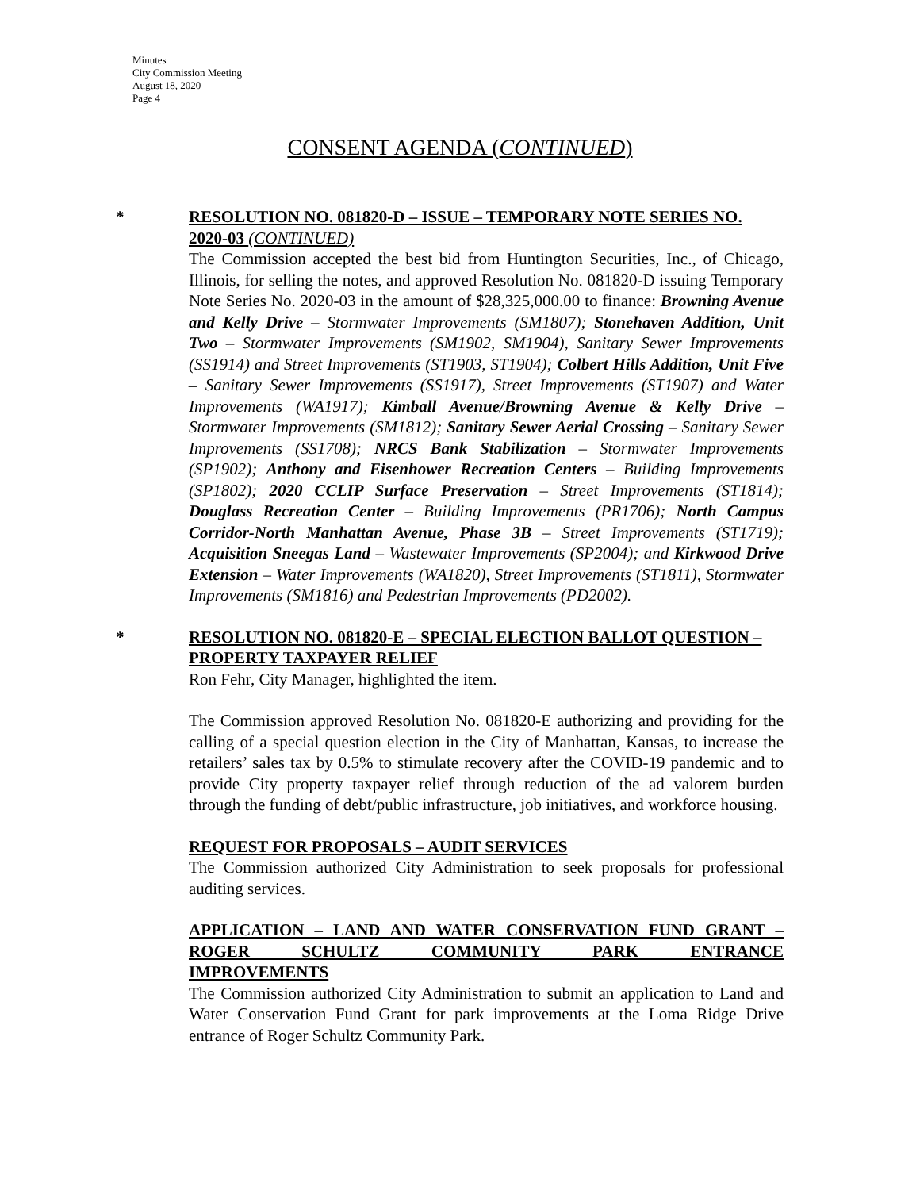Minutes
City Commission Meeting
August 18, 2020
Page 4
CONSENT AGENDA (CONTINUED)
*
RESOLUTION NO. 081820-D – ISSUE – TEMPORARY NOTE SERIES NO. 2020-03 (CONTINUED)
The Commission accepted the best bid from Huntington Securities, Inc., of Chicago, Illinois, for selling the notes, and approved Resolution No. 081820-D issuing Temporary Note Series No. 2020-03 in the amount of $28,325,000.00 to finance: Browning Avenue and Kelly Drive – Stormwater Improvements (SM1807); Stonehaven Addition, Unit Two – Stormwater Improvements (SM1902, SM1904), Sanitary Sewer Improvements (SS1914) and Street Improvements (ST1903, ST1904); Colbert Hills Addition, Unit Five – Sanitary Sewer Improvements (SS1917), Street Improvements (ST1907) and Water Improvements (WA1917); Kimball Avenue/Browning Avenue & Kelly Drive – Stormwater Improvements (SM1812); Sanitary Sewer Aerial Crossing – Sanitary Sewer Improvements (SS1708); NRCS Bank Stabilization – Stormwater Improvements (SP1902); Anthony and Eisenhower Recreation Centers – Building Improvements (SP1802); 2020 CCLIP Surface Preservation – Street Improvements (ST1814); Douglass Recreation Center – Building Improvements (PR1706); North Campus Corridor-North Manhattan Avenue, Phase 3B – Street Improvements (ST1719); Acquisition Sneegas Land – Wastewater Improvements (SP2004); and Kirkwood Drive Extension – Water Improvements (WA1820), Street Improvements (ST1811), Stormwater Improvements (SM1816) and Pedestrian Improvements (PD2002).
*
RESOLUTION NO. 081820-E – SPECIAL ELECTION BALLOT QUESTION – PROPERTY TAXPAYER RELIEF
Ron Fehr, City Manager, highlighted the item.
The Commission approved Resolution No. 081820-E authorizing and providing for the calling of a special question election in the City of Manhattan, Kansas, to increase the retailers’ sales tax by 0.5% to stimulate recovery after the COVID-19 pandemic and to provide City property taxpayer relief through reduction of the ad valorem burden through the funding of debt/public infrastructure, job initiatives, and workforce housing.
REQUEST FOR PROPOSALS – AUDIT SERVICES
The Commission authorized City Administration to seek proposals for professional auditing services.
APPLICATION – LAND AND WATER CONSERVATION FUND GRANT – ROGER SCHULTZ COMMUNITY PARK ENTRANCE
IMPROVEMENTS
The Commission authorized City Administration to submit an application to Land and Water Conservation Fund Grant for park improvements at the Loma Ridge Drive entrance of Roger Schultz Community Park.